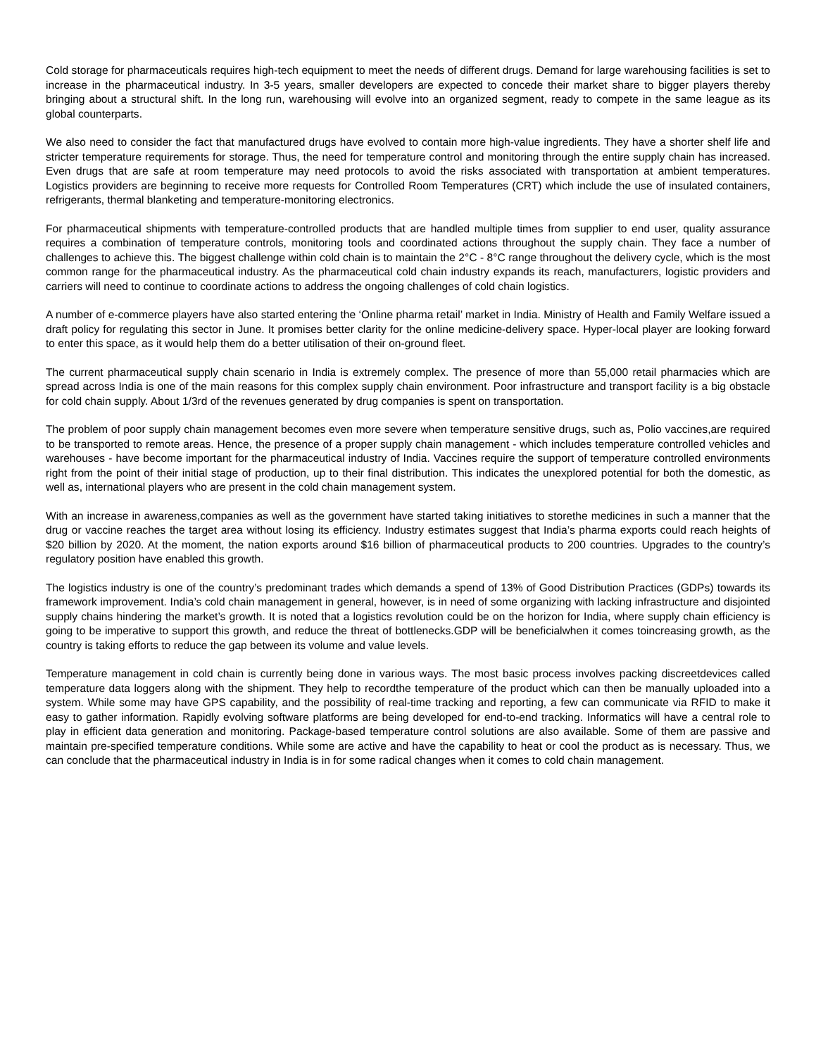Cold storage for pharmaceuticals requires high-tech equipment to meet the needs of different drugs. Demand for large warehousing facilities is set to increase in the pharmaceutical industry. In 3-5 years, smaller developers are expected to concede their market share to bigger players thereby bringing about a structural shift. In the long run, warehousing will evolve into an organized segment, ready to compete in the same league as its global counterparts.
We also need to consider the fact that manufactured drugs have evolved to contain more high-value ingredients. They have a shorter shelf life and stricter temperature requirements for storage. Thus, the need for temperature control and monitoring through the entire supply chain has increased. Even drugs that are safe at room temperature may need protocols to avoid the risks associated with transportation at ambient temperatures. Logistics providers are beginning to receive more requests for Controlled Room Temperatures (CRT) which include the use of insulated containers, refrigerants, thermal blanketing and temperature-monitoring electronics.
For pharmaceutical shipments with temperature-controlled products that are handled multiple times from supplier to end user, quality assurance requires a combination of temperature controls, monitoring tools and coordinated actions throughout the supply chain. They face a number of challenges to achieve this. The biggest challenge within cold chain is to maintain the 2°C - 8°C range throughout the delivery cycle, which is the most common range for the pharmaceutical industry. As the pharmaceutical cold chain industry expands its reach, manufacturers, logistic providers and carriers will need to continue to coordinate actions to address the ongoing challenges of cold chain logistics.
A number of e-commerce players have also started entering the ‘Online pharma retail’ market in India. Ministry of Health and Family Welfare issued a draft policy for regulating this sector in June. It promises better clarity for the online medicine-delivery space. Hyper-local player are looking forward to enter this space, as it would help them do a better utilisation of their on-ground fleet.
The current pharmaceutical supply chain scenario in India is extremely complex. The presence of more than 55,000 retail pharmacies which are spread across India is one of the main reasons for this complex supply chain environment. Poor infrastructure and transport facility is a big obstacle for cold chain supply. About 1/3rd of the revenues generated by drug companies is spent on transportation.
The problem of poor supply chain management becomes even more severe when temperature sensitive drugs, such as, Polio vaccines,are required to be transported to remote areas. Hence, the presence of a proper supply chain management - which includes temperature controlled vehicles and warehouses - have become important for the pharmaceutical industry of India. Vaccines require the support of temperature controlled environments right from the point of their initial stage of production, up to their final distribution. This indicates the unexplored potential for both the domestic, as well as, international players who are present in the cold chain management system.
With an increase in awareness,companies as well as the government have started taking initiatives to storethe medicines in such a manner that the drug or vaccine reaches the target area without losing its efficiency. Industry estimates suggest that India’s pharma exports could reach heights of $20 billion by 2020. At the moment, the nation exports around $16 billion of pharmaceutical products to 200 countries. Upgrades to the country’s regulatory position have enabled this growth.
The logistics industry is one of the country’s predominant trades which demands a spend of 13% of Good Distribution Practices (GDPs) towards its framework improvement. India’s cold chain management in general, however, is in need of some organizing with lacking infrastructure and disjointed supply chains hindering the market’s growth. It is noted that a logistics revolution could be on the horizon for India, where supply chain efficiency is going to be imperative to support this growth, and reduce the threat of bottlenecks.GDP will be beneficialwhen it comes toincreasing growth, as the country is taking efforts to reduce the gap between its volume and value levels.
Temperature management in cold chain is currently being done in various ways. The most basic process involves packing discreetdevices called temperature data loggers along with the shipment. They help to recordthe temperature of the product which can then be manually uploaded into a system. While some may have GPS capability, and the possibility of real-time tracking and reporting, a few can communicate via RFID to make it easy to gather information. Rapidly evolving software platforms are being developed for end-to-end tracking. Informatics will have a central role to play in efficient data generation and monitoring. Package-based temperature control solutions are also available. Some of them are passive and maintain pre-specified temperature conditions. While some are active and have the capability to heat or cool the product as is necessary. Thus, we can conclude that the pharmaceutical industry in India is in for some radical changes when it comes to cold chain management.